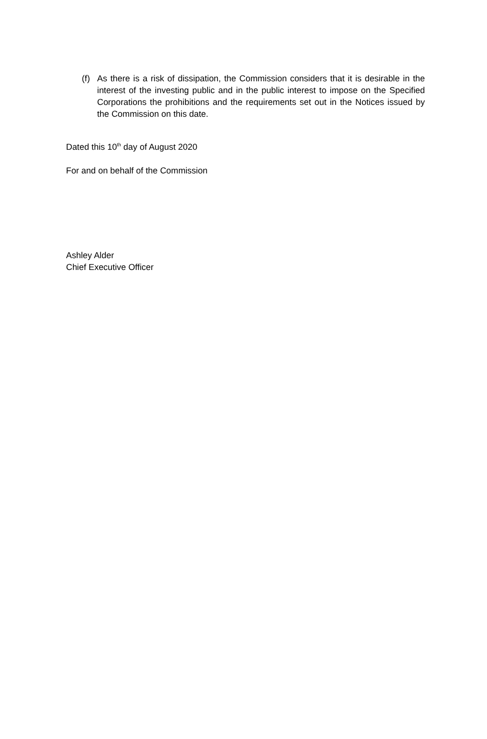(f)
As there is a risk of dissipation, the Commission considers that it is desirable in the interest of the investing public and in the public interest to impose on the Specified Corporations the prohibitions and the requirements set out in the Notices issued by the Commission on this date.
Dated this 10<sup>th</sup> day of August 2020
For and on behalf of the Commission
Ashley Alder
Chief Executive Officer